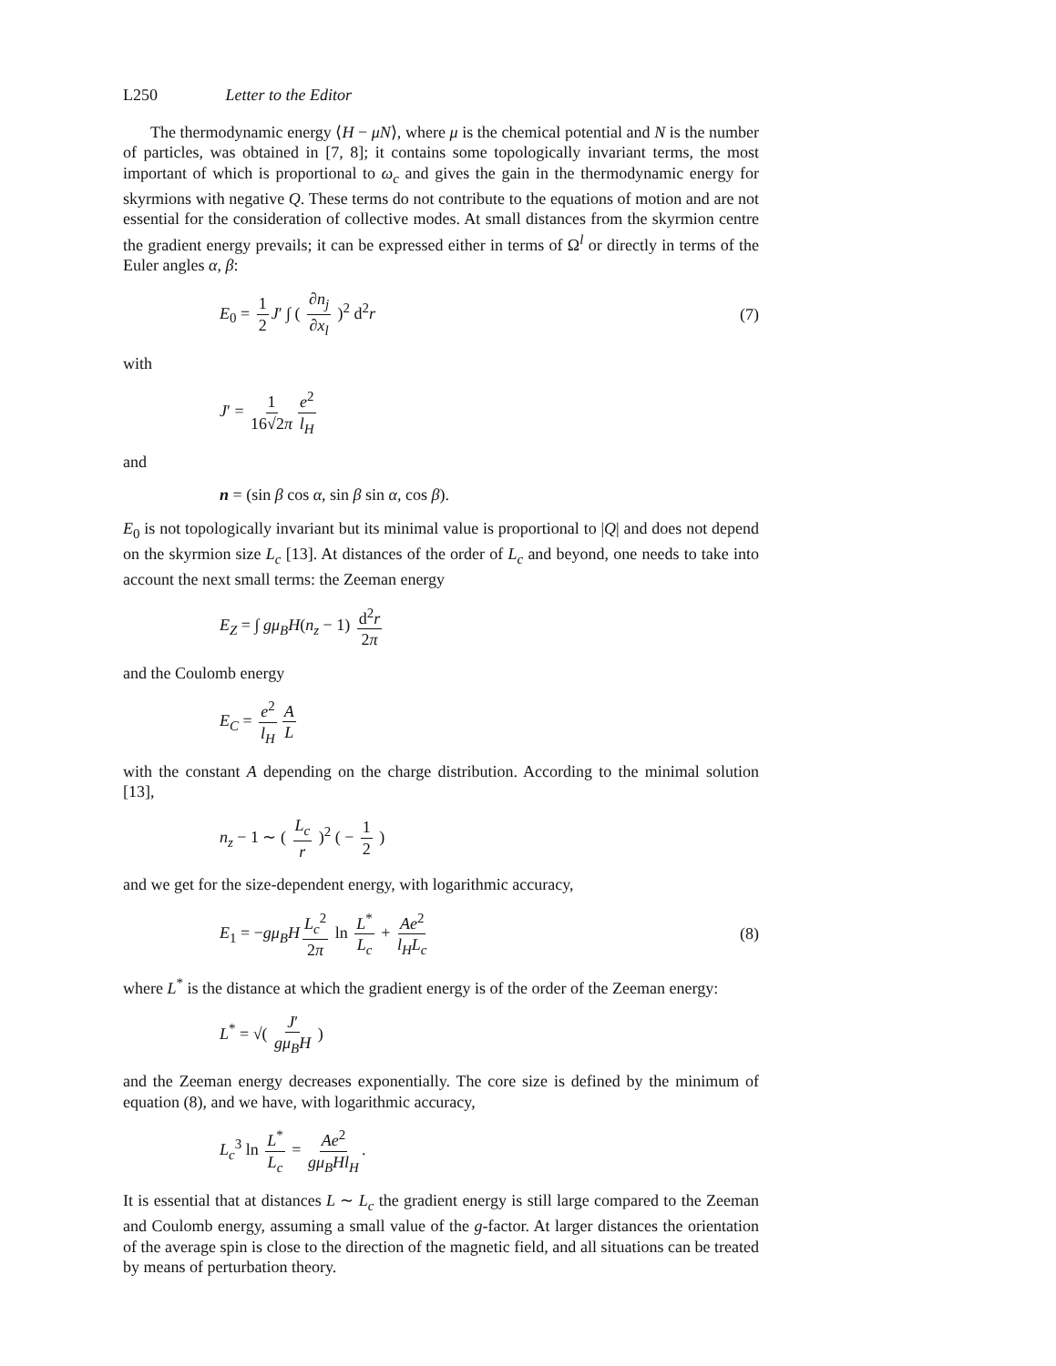L250 Letter to the Editor
The thermodynamic energy ⟨H − μN⟩, where μ is the chemical potential and N is the number of particles, was obtained in [7, 8]; it contains some topologically invariant terms, the most important of which is proportional to ω<sub>c</sub> and gives the gain in the thermodynamic energy for skyrmions with negative Q. These terms do not contribute to the equations of motion and are not essential for the consideration of collective modes. At small distances from the skyrmion centre the gradient energy prevails; it can be expressed either in terms of Ω<sup>l</sup> or directly in terms of the Euler angles α, β:
E<sub>0</sub> = 1 2 J′ ∫ ( ∂n<sub>j</sub> ∂x<sub>l</sub> )<sup>2</sup> d<sup>2</sup>r (7)
with
J′ = 1 16√2π e<sup>2</sup> l<sub>H</sub>
and
n = (sin β cos α, sin β sin α, cos β).
E<sub>0</sub> is not topologically invariant but its minimal value is proportional to |Q| and does not depend on the skyrmion size L<sub>c</sub> [13]. At distances of the order of L<sub>c</sub> and beyond, one needs to take into account the next small terms: the Zeeman energy
E<sub>Z</sub> = ∫ gμ<sub>B</sub>H(n<sub>z</sub> − 1) d<sup>2</sup>r 2π
and the Coulomb energy
E<sub>C</sub> = e<sup>2</sup> l<sub>H</sub> A L
with the constant A depending on the charge distribution. According to the minimal solution [13],
n<sub>z</sub> − 1 ∼ ( L<sub>c</sub> r )<sup>2</sup> ( − 1 2 )
and we get for the size-dependent energy, with logarithmic accuracy,
E<sub>1</sub> = −gμ<sub>B</sub>H L<sub>c</sub><sup>2</sup> 2π ln L<sup>*</sup> L<sub>c</sub> + Ae<sup>2</sup> l<sub>H</sub>L<sub>c</sub> (8)
where L<sup>*</sup> is the distance at which the gradient energy is of the order of the Zeeman energy:
L<sup>*</sup> = √( J′ gμ<sub>B</sub>H )
and the Zeeman energy decreases exponentially. The core size is defined by the minimum of equation (8), and we have, with logarithmic accuracy,
L<sub>c</sub><sup>3</sup> ln L<sup>*</sup> L<sub>c</sub> = Ae<sup>2</sup> gμ<sub>B</sub>Hl<sub>H</sub>.
It is essential that at distances L ∼ L<sub>c</sub> the gradient energy is still large compared to the Zeeman and Coulomb energy, assuming a small value of the g-factor. At larger distances the orientation of the average spin is close to the direction of the magnetic field, and all situations can be treated by means of perturbation theory.